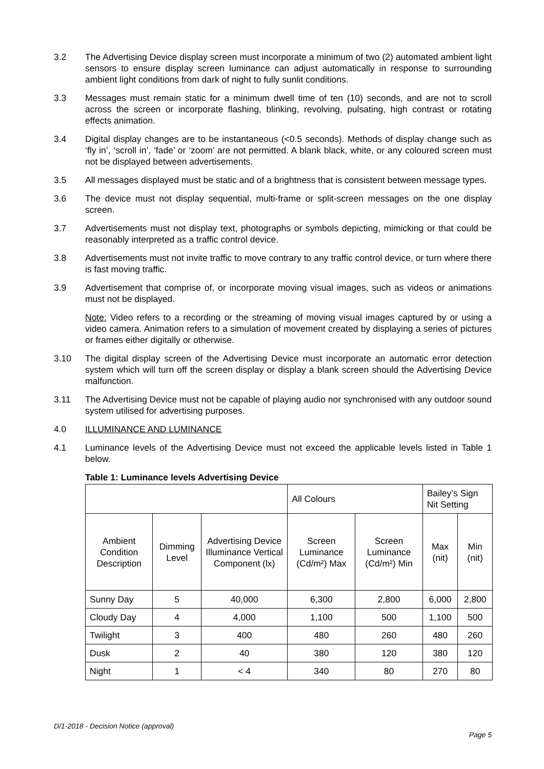3.2 The Advertising Device display screen must incorporate a minimum of two (2) automated ambient light sensors to ensure display screen luminance can adjust automatically in response to surrounding ambient light conditions from dark of night to fully sunlit conditions.
3.3 Messages must remain static for a minimum dwell time of ten (10) seconds, and are not to scroll across the screen or incorporate flashing, blinking, revolving, pulsating, high contrast or rotating effects animation.
3.4 Digital display changes are to be instantaneous (<0.5 seconds). Methods of display change such as ‘fly in’, ‘scroll in’, ‘fade’ or ‘zoom’ are not permitted. A blank black, white, or any coloured screen must not be displayed between advertisements.
3.5 All messages displayed must be static and of a brightness that is consistent between message types.
3.6 The device must not display sequential, multi-frame or split-screen messages on the one display screen.
3.7 Advertisements must not display text, photographs or symbols depicting, mimicking or that could be reasonably interpreted as a traffic control device.
3.8 Advertisements must not invite traffic to move contrary to any traffic control device, or turn where there is fast moving traffic.
3.9 Advertisement that comprise of, or incorporate moving visual images, such as videos or animations must not be displayed.
Note: Video refers to a recording or the streaming of moving visual images captured by or using a video camera. Animation refers to a simulation of movement created by displaying a series of pictures or frames either digitally or otherwise.
3.10 The digital display screen of the Advertising Device must incorporate an automatic error detection system which will turn off the screen display or display a blank screen should the Advertising Device malfunction.
3.11 The Advertising Device must not be capable of playing audio nor synchronised with any outdoor sound system utilised for advertising purposes.
4.0 ILLUMINANCE AND LUMINANCE
4.1 Luminance levels of the Advertising Device must not exceed the applicable levels listed in Table 1 below.
Table 1: Luminance levels Advertising Device
| | | | All Colours | | Bailey’s Sign Nit Setting | |
| Ambient Condition Description | Dimming Level | Advertising Device Illuminance Vertical Component (lx) | Screen Luminance (Cd/m²) Max | Screen Luminance (Cd/m²) Min | Max (nit) | Min (nit) |
| Sunny Day | 5 | 40,000 | 6,300 | 2,800 | 6,000 | 2,800 |
| Cloudy Day | 4 | 4,000 | 1,100 | 500 | 1,100 | 500 |
| Twilight | 3 | 400 | 480 | 260 | 480 | 260 |
| Dusk | 2 | 40 | 380 | 120 | 380 | 120 |
| Night | 1 | < 4 | 340 | 80 | 270 | 80 |
D/1-2018 - Decision Notice (approval)
Page 5